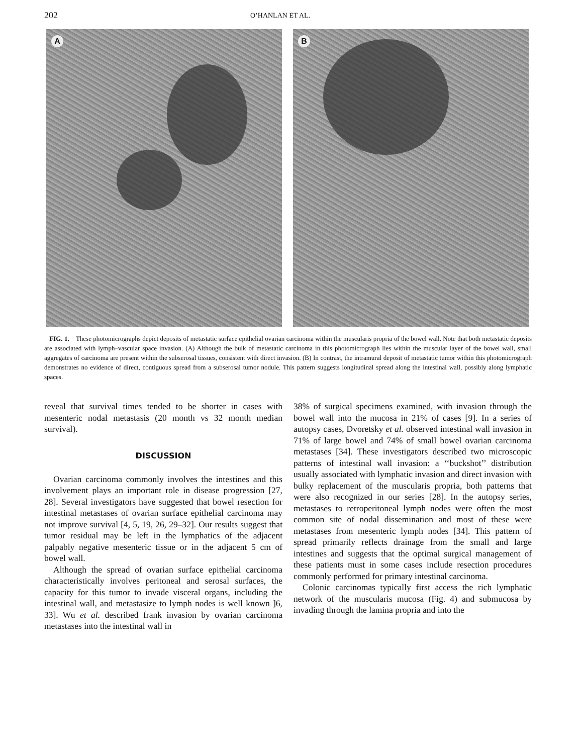202 O’HANLAN ET AL.
A
B
FIG. 1. These photomicrographs depict deposits of metastatic surface epithelial ovarian carcinoma within the muscularis propria of the bowel wall. Note that both metastatic deposits are associated with lymph–vascular space invasion. (A) Although the bulk of metastatic carcinoma in this photomicrograph lies within the muscular layer of the bowel wall, small aggregates of carcinoma are present within the subserosal tissues, consistent with direct invasion. (B) In contrast, the intramural deposit of metastatic tumor within this photomicrograph demonstrates no evidence of direct, contiguous spread from a subserosal tumor nodule. This pattern suggests longitudinal spread along the intestinal wall, possibly along lymphatic spaces.
reveal that survival times tended to be shorter in cases with mesenteric nodal metastasis (20 month vs 32 month median survival).
DISCUSSION
Ovarian carcinoma commonly involves the intestines and this involvement plays an important role in disease progression [27, 28]. Several investigators have suggested that bowel resection for intestinal metastases of ovarian surface epithelial carcinoma may not improve survival [4, 5, 19, 26, 29–32]. Our results suggest that tumor residual may be left in the lymphatics of the adjacent palpably negative mesenteric tissue or in the adjacent 5 cm of bowel wall.
Although the spread of ovarian surface epithelial carcinoma characteristically involves peritoneal and serosal surfaces, the capacity for this tumor to invade visceral organs, including the intestinal wall, and metastasize to lymph nodes is well known ]6, 33]. Wu et al. described frank invasion by ovarian carcinoma metastases into the intestinal wall in
38% of surgical specimens examined, with invasion through the bowel wall into the mucosa in 21% of cases [9]. In a series of autopsy cases, Dvoretsky et al. observed intestinal wall invasion in 71% of large bowel and 74% of small bowel ovarian carcinoma metastases [34]. These investigators described two microscopic patterns of intestinal wall invasion: a ‘‘buckshot’’ distribution usually associated with lymphatic invasion and direct invasion with bulky replacement of the muscularis propria, both patterns that were also recognized in our series [28]. In the autopsy series, metastases to retroperitoneal lymph nodes were often the most common site of nodal dissemination and most of these were metastases from mesenteric lymph nodes [34]. This pattern of spread primarily reflects drainage from the small and large intestines and suggests that the optimal surgical management of these patients must in some cases include resection procedures commonly performed for primary intestinal carcinoma.
Colonic carcinomas typically first access the rich lymphatic network of the muscularis mucosa (Fig. 4) and submucosa by invading through the lamina propria and into the